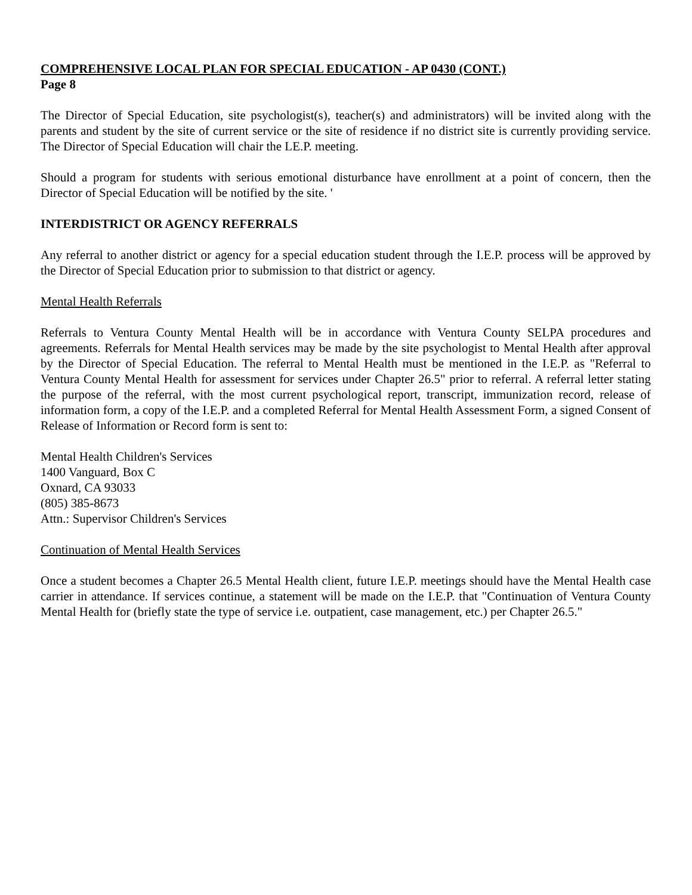COMPREHENSIVE LOCAL PLAN FOR SPECIAL EDUCATION - AP 0430 (CONT.)
Page 8
The Director of Special Education, site psychologist(s), teacher(s) and administrators) will be invited along with the parents and student by the site of current service or the site of residence if no district site is currently providing service. The Director of Special Education will chair the LE.P. meeting.
Should a program for students with serious emotional disturbance have enrollment at a point of concern, then the Director of Special Education will be notified by the site. '
INTERDISTRICT OR AGENCY REFERRALS
Any referral to another district or agency for a special education student through the I.E.P. process will be approved by the Director of Special Education prior to submission to that district or agency.
Mental Health Referrals
Referrals to Ventura County Mental Health will be in accordance with Ventura County SELPA procedures and agreements. Referrals for Mental Health services may be made by the site psychologist to Mental Health after approval by the Director of Special Education. The referral to Mental Health must be mentioned in the I.E.P. as "Referral to Ventura County Mental Health for assessment for services under Chapter 26.5" prior to referral. A referral letter stating the purpose of the referral, with the most current psychological report, transcript, immunization record, release of information form, a copy of the I.E.P. and a completed Referral for Mental Health Assessment Form, a signed Consent of Release of Information or Record form is sent to:
Mental Health Children's Services
1400 Vanguard, Box C
Oxnard, CA 93033
(805) 385-8673
Attn.: Supervisor Children's Services
Continuation of Mental Health Services
Once a student becomes a Chapter 26.5 Mental Health client, future I.E.P. meetings should have the Mental Health case carrier in attendance. If services continue, a statement will be made on the I.E.P. that "Continuation of Ventura County Mental Health for (briefly state the type of service i.e. outpatient, case management, etc.) per Chapter 26.5."